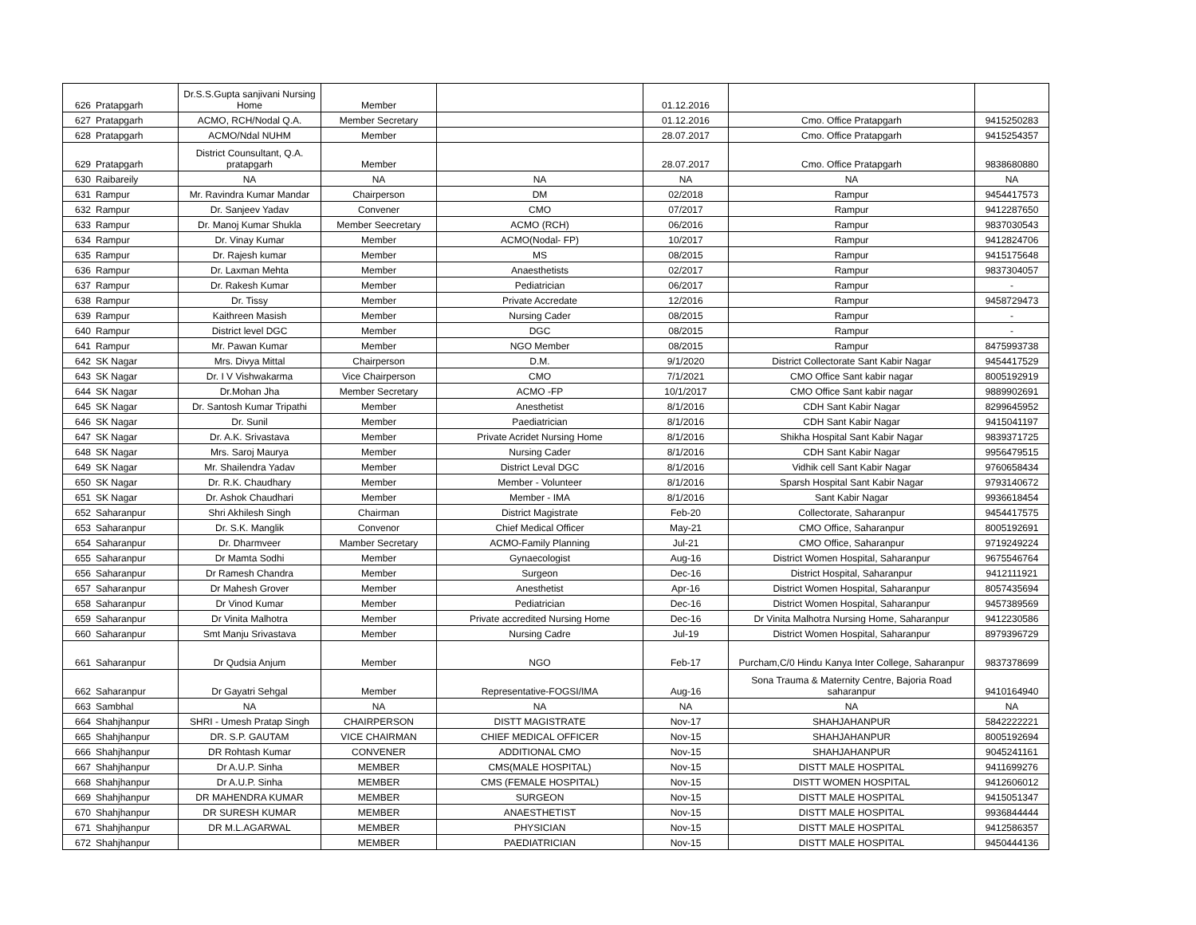| 626 | Pratapgarh | Dr.S.S.Gupta sanjivani Nursing Home | Member | | 01.12.2016 | | |
| 627 | Pratapgarh | ACMO, RCH/Nodal Q.A. | Member Secretary | | 01.12.2016 | Cmo. Office Pratapgarh | 9415250283 |
| 628 | Pratapgarh | ACMO/Ndal NUHM | Member | | 28.07.2017 | Cmo. Office Pratapgarh | 9415254357 |
| 629 | Pratapgarh | District Counsultant, Q.A. pratapgarh | Member | | 28.07.2017 | Cmo. Office Pratapgarh | 9838680880 |
| 630 | Raibareily | NA | NA | NA | NA | NA | NA |
| 631 | Rampur | Mr. Ravindra Kumar Mandar | Chairperson | DM | 02/2018 | Rampur | 9454417573 |
| 632 | Rampur | Dr. Sanjeev Yadav | Convener | CMO | 07/2017 | Rampur | 9412287650 |
| 633 | Rampur | Dr. Manoj Kumar Shukla | Member Seecretary | ACMO (RCH) | 06/2016 | Rampur | 9837030543 |
| 634 | Rampur | Dr. Vinay Kumar | Member | ACMO(Nodal- FP) | 10/2017 | Rampur | 9412824706 |
| 635 | Rampur | Dr. Rajesh kumar | Member | MS | 08/2015 | Rampur | 9415175648 |
| 636 | Rampur | Dr. Laxman Mehta | Member | Anaesthetists | 02/2017 | Rampur | 9837304057 |
| 637 | Rampur | Dr. Rakesh Kumar | Member | Pediatrician | 06/2017 | Rampur | - |
| 638 | Rampur | Dr. Tissy | Member | Private Accredate | 12/2016 | Rampur | 9458729473 |
| 639 | Rampur | Kaithreen Masish | Member | Nursing Cader | 08/2015 | Rampur | - |
| 640 | Rampur | District level DGC | Member | DGC | 08/2015 | Rampur | - |
| 641 | Rampur | Mr. Pawan Kumar | Member | NGO Member | 08/2015 | Rampur | 8475993738 |
| 642 | SK Nagar | Mrs. Divya Mittal | Chairperson | D.M. | 9/1/2020 | District Collectorate Sant Kabir Nagar | 9454417529 |
| 643 | SK Nagar | Dr. I V Vishwakarma | Vice Chairperson | CMO | 7/1/2021 | CMO Office Sant kabir nagar | 8005192919 |
| 644 | SK Nagar | Dr.Mohan Jha | Member Secretary | ACMO -FP | 10/1/2017 | CMO Office Sant kabir nagar | 9889902691 |
| 645 | SK Nagar | Dr. Santosh Kumar Tripathi | Member | Anesthetist | 8/1/2016 | CDH Sant Kabir Nagar | 8299645952 |
| 646 | SK Nagar | Dr. Sunil | Member | Paediatrician | 8/1/2016 | CDH Sant Kabir Nagar | 9415041197 |
| 647 | SK Nagar | Dr. A.K. Srivastava | Member | Private Acridet Nursing Home | 8/1/2016 | Shikha Hospital Sant Kabir Nagar | 9839371725 |
| 648 | SK Nagar | Mrs. Saroj Maurya | Member | Nursing Cader | 8/1/2016 | CDH Sant Kabir Nagar | 9956479515 |
| 649 | SK Nagar | Mr. Shailendra Yadav | Member | District Leval DGC | 8/1/2016 | Vidhik cell Sant Kabir Nagar | 9760658434 |
| 650 | SK Nagar | Dr. R.K. Chaudhary | Member | Member - Volunteer | 8/1/2016 | Sparsh Hospital Sant Kabir Nagar | 9793140672 |
| 651 | SK Nagar | Dr. Ashok Chaudhari | Member | Member - IMA | 8/1/2016 | Sant Kabir Nagar | 9936618454 |
| 652 | Saharanpur | Shri Akhilesh Singh | Chairman | District Magistrate | Feb-20 | Collectorate, Saharanpur | 9454417575 |
| 653 | Saharanpur | Dr. S.K. Manglik | Convenor | Chief Medical Officer | May-21 | CMO Office, Saharanpur | 8005192691 |
| 654 | Saharanpur | Dr. Dharmveer | Mamber Secretary | ACMO-Family Planning | Jul-21 | CMO Office, Saharanpur | 9719249224 |
| 655 | Saharanpur | Dr Mamta Sodhi | Member | Gynaecologist | Aug-16 | District Women Hospital, Saharanpur | 9675546764 |
| 656 | Saharanpur | Dr Ramesh Chandra | Member | Surgeon | Dec-16 | District Hospital, Saharanpur | 9412111921 |
| 657 | Saharanpur | Dr Mahesh Grover | Member | Anesthetist | Apr-16 | District Women Hospital, Saharanpur | 8057435694 |
| 658 | Saharanpur | Dr Vinod Kumar | Member | Pediatrician | Dec-16 | District Women Hospital, Saharanpur | 9457389569 |
| 659 | Saharanpur | Dr Vinita Malhotra | Member | Private accredited Nursing Home | Dec-16 | Dr Vinita Malhotra Nursing Home, Saharanpur | 9412230586 |
| 660 | Saharanpur | Smt Manju Srivastava | Member | Nursing Cadre | Jul-19 | District Women Hospital, Saharanpur | 8979396729 |
| 661 | Saharanpur | Dr Qudsia Anjum | Member | NGO | Feb-17 | Purcham,C/0 Hindu Kanya Inter College, Saharanpur | 9837378699 |
| 662 | Saharanpur | Dr Gayatri Sehgal | Member | Representative-FOGSI/IMA | Aug-16 | Sona Trauma & Maternity Centre, Bajoria Road saharanpur | 9410164940 |
| 663 | Sambhal | NA | NA | NA | NA | NA | NA |
| 664 | Shahjhanpur | SHRI - Umesh Pratap Singh | CHAIRPERSON | DISTT MAGISTRATE | Nov-17 | SHAHJAHANPUR | 5842222221 |
| 665 | Shahjhanpur | DR. S.P. GAUTAM | VICE CHAIRMAN | CHIEF MEDICAL OFFICER | Nov-15 | SHAHJAHANPUR | 8005192694 |
| 666 | Shahjhanpur | DR Rohtash Kumar | CONVENER | ADDITIONAL CMO | Nov-15 | SHAHJAHANPUR | 9045241161 |
| 667 | Shahjhanpur | Dr A.U.P. Sinha | MEMBER | CMS(MALE HOSPITAL) | Nov-15 | DISTT MALE HOSPITAL | 9411699276 |
| 668 | Shahjhanpur | Dr A.U.P. Sinha | MEMBER | CMS (FEMALE HOSPITAL) | Nov-15 | DISTT WOMEN HOSPITAL | 9412606012 |
| 669 | Shahjhanpur | DR MAHENDRA KUMAR | MEMBER | SURGEON | Nov-15 | DISTT MALE HOSPITAL | 9415051347 |
| 670 | Shahjhanpur | DR SURESH KUMAR | MEMBER | ANAESTHETIST | Nov-15 | DISTT MALE HOSPITAL | 9936844444 |
| 671 | Shahjhanpur | DR M.L.AGARWAL | MEMBER | PHYSICIAN | Nov-15 | DISTT MALE HOSPITAL | 9412586357 |
| 672 | Shahjhanpur | | MEMBER | PAEDIATRICIAN | Nov-15 | DISTT MALE HOSPITAL | 9450444136 |